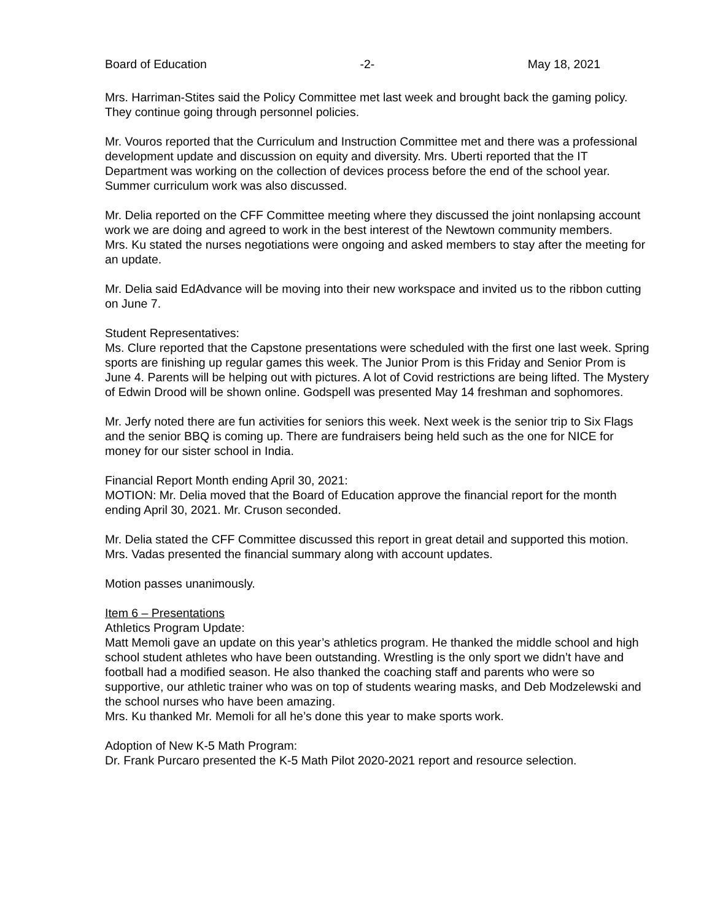Board of Education -2- May 18, 2021
Mrs. Harriman-Stites said the Policy Committee met last week and brought back the gaming policy. They continue going through personnel policies.
Mr. Vouros reported that the Curriculum and Instruction Committee met and there was a professional development update and discussion on equity and diversity. Mrs. Uberti reported that the IT Department was working on the collection of devices process before the end of the school year. Summer curriculum work was also discussed.
Mr. Delia reported on the CFF Committee meeting where they discussed the joint nonlapsing account work we are doing and agreed to work in the best interest of the Newtown community members.
Mrs. Ku stated the nurses negotiations were ongoing and asked members to stay after the meeting for an update.
Mr. Delia said EdAdvance will be moving into their new workspace and invited us to the ribbon cutting on June 7.
Student Representatives:
Ms. Clure reported that the Capstone presentations were scheduled with the first one last week. Spring sports are finishing up regular games this week. The Junior Prom is this Friday and Senior Prom is June 4. Parents will be helping out with pictures. A lot of Covid restrictions are being lifted. The Mystery of Edwin Drood will be shown online. Godspell was presented May 14 freshman and sophomores.
Mr. Jerfy noted there are fun activities for seniors this week. Next week is the senior trip to Six Flags and the senior BBQ is coming up. There are fundraisers being held such as the one for NICE for money for our sister school in India.
Financial Report Month ending April 30, 2021:
MOTION: Mr. Delia moved that the Board of Education approve the financial report for the month ending April 30, 2021. Mr. Cruson seconded.
Mr. Delia stated the CFF Committee discussed this report in great detail and supported this motion.
Mrs. Vadas presented the financial summary along with account updates.
Motion passes unanimously.
Item 6 – Presentations
Athletics Program Update:
Matt Memoli gave an update on this year’s athletics program. He thanked the middle school and high school student athletes who have been outstanding. Wrestling is the only sport we didn’t have and football had a modified season. He also thanked the coaching staff and parents who were so supportive, our athletic trainer who was on top of students wearing masks, and Deb Modzelewski and the school nurses who have been amazing.
Mrs. Ku thanked Mr. Memoli for all he’s done this year to make sports work.
Adoption of New K-5 Math Program:
Dr. Frank Purcaro presented the K-5 Math Pilot 2020-2021 report and resource selection.